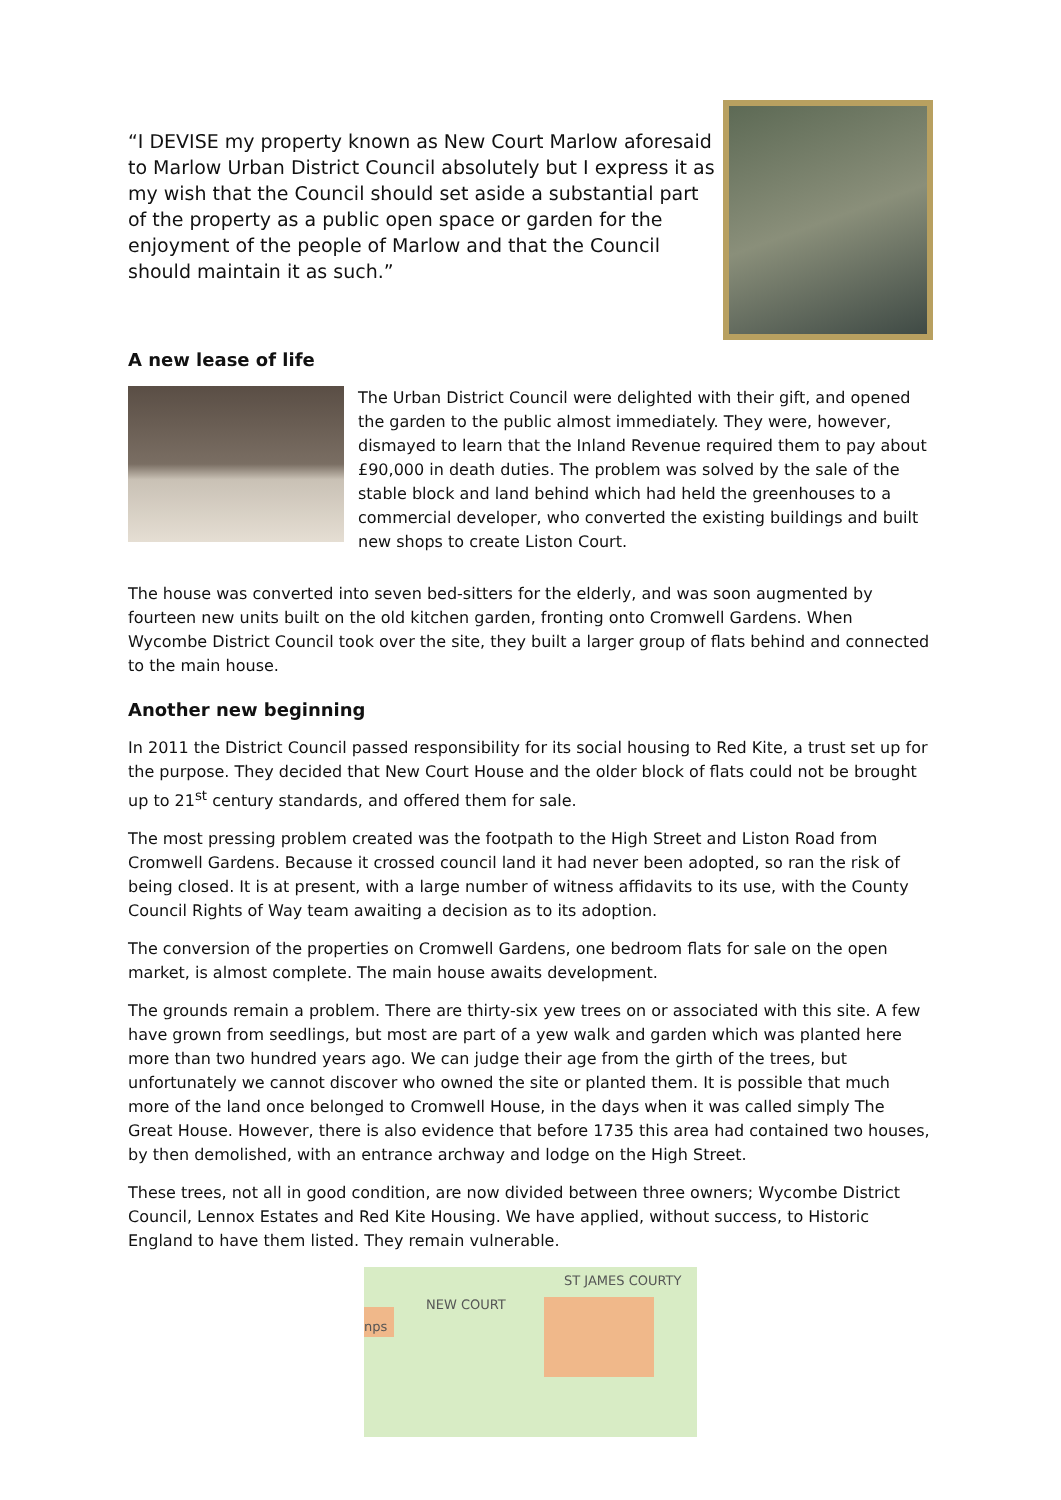“I DEVISE my property known as New Court Marlow aforesaid to Marlow Urban District Council absolutely but I express it as my wish that the Council should set aside a substantial part of the property as a public open space or garden for the enjoyment of the people of Marlow and that the Council should maintain it as such.”
A new lease of life
The Urban District Council were delighted with their gift, and opened the garden to the public almost immediately. They were, however, dismayed to learn that the Inland Revenue required them to pay about £90,000 in death duties. The problem was solved by the sale of the stable block and land behind which had held the greenhouses to a commercial developer, who converted the existing buildings and built new shops to create Liston Court.
The house was converted into seven bed-sitters for the elderly, and was soon augmented by fourteen new units built on the old kitchen garden, fronting onto Cromwell Gardens. When Wycombe District Council took over the site, they built a larger group of flats behind and connected to the main house.
Another new beginning
In 2011 the District Council passed responsibility for its social housing to Red Kite, a trust set up for the purpose. They decided that New Court House and the older block of flats could not be brought up to 21<sup>st</sup> century standards, and offered them for sale.
The most pressing problem created was the footpath to the High Street and Liston Road from Cromwell Gardens. Because it crossed council land it had never been adopted, so ran the risk of being closed. It is at present, with a large number of witness affidavits to its use, with the County Council Rights of Way team awaiting a decision as to its adoption.
The conversion of the properties on Cromwell Gardens, one bedroom flats for sale on the open market, is almost complete. The main house awaits development.
The grounds remain a problem. There are thirty-six yew trees on or associated with this site. A few have grown from seedlings, but most are part of a yew walk and garden which was planted here more than two hundred years ago. We can judge their age from the girth of the trees, but unfortunately we cannot discover who owned the site or planted them. It is possible that much more of the land once belonged to Cromwell House, in the days when it was called simply The Great House. However, there is also evidence that before 1735 this area had contained two houses, by then demolished, with an entrance archway and lodge on the High Street.
These trees, not all in good condition, are now divided between three owners; Wycombe District Council, Lennox Estates and Red Kite Housing. We have applied, without success, to Historic England to have them listed. They remain vulnerable.
ST JAMES COURTY
NEW COURT
nps